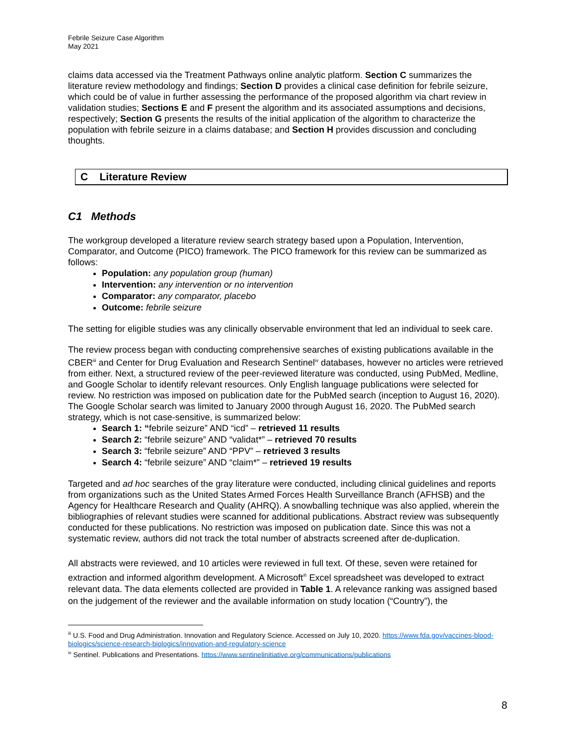Febrile Seizure Case Algorithm
May 2021
claims data accessed via the Treatment Pathways online analytic platform. Section C summarizes the literature review methodology and findings; Section D provides a clinical case definition for febrile seizure, which could be of value in further assessing the performance of the proposed algorithm via chart review in validation studies; Sections E and F present the algorithm and its associated assumptions and decisions, respectively; Section G presents the results of the initial application of the algorithm to characterize the population with febrile seizure in a claims database; and Section H provides discussion and concluding thoughts.
C Literature Review
C1 Methods
The workgroup developed a literature review search strategy based upon a Population, Intervention, Comparator, and Outcome (PICO) framework. The PICO framework for this review can be summarized as follows:
Population: any population group (human)
Intervention: any intervention or no intervention
Comparator: any comparator, placebo
Outcome: febrile seizure
The setting for eligible studies was any clinically observable environment that led an individual to seek care.
The review process began with conducting comprehensive searches of existing publications available in the CBER<sup>iii</sup> and Center for Drug Evaluation and Research Sentinel<sup>iv</sup> databases, however no articles were retrieved from either. Next, a structured review of the peer-reviewed literature was conducted, using PubMed, Medline, and Google Scholar to identify relevant resources. Only English language publications were selected for review. No restriction was imposed on publication date for the PubMed search (inception to August 16, 2020). The Google Scholar search was limited to January 2000 through August 16, 2020. The PubMed search strategy, which is not case-sensitive, is summarized below:
Search 1: “febrile seizure” AND “icd” – retrieved 11 results
Search 2: “febrile seizure” AND “validat*” – retrieved 70 results
Search 3: “febrile seizure” AND “PPV” – retrieved 3 results
Search 4: “febrile seizure” AND “claim*” – retrieved 19 results
Targeted and ad hoc searches of the gray literature were conducted, including clinical guidelines and reports from organizations such as the United States Armed Forces Health Surveillance Branch (AFHSB) and the Agency for Healthcare Research and Quality (AHRQ). A snowballing technique was also applied, wherein the bibliographies of relevant studies were scanned for additional publications. Abstract review was subsequently conducted for these publications. No restriction was imposed on publication date. Since this was not a systematic review, authors did not track the total number of abstracts screened after de-duplication.
All abstracts were reviewed, and 10 articles were reviewed in full text. Of these, seven were retained for extraction and informed algorithm development. A Microsoft<sup>®</sup> Excel spreadsheet was developed to extract relevant data. The data elements collected are provided in Table 1. A relevance ranking was assigned based on the judgement of the reviewer and the available information on study location (“Country”), the
<sup>iii</sup> U.S. Food and Drug Administration. Innovation and Regulatory Science. Accessed on July 10, 2020. https://www.fda.gov/vaccines-blood-biologics/science-research-biologics/innovation-and-regulatory-science
<sup>iv</sup> Sentinel. Publications and Presentations. https://www.sentinelinitiative.org/communications/publications
8